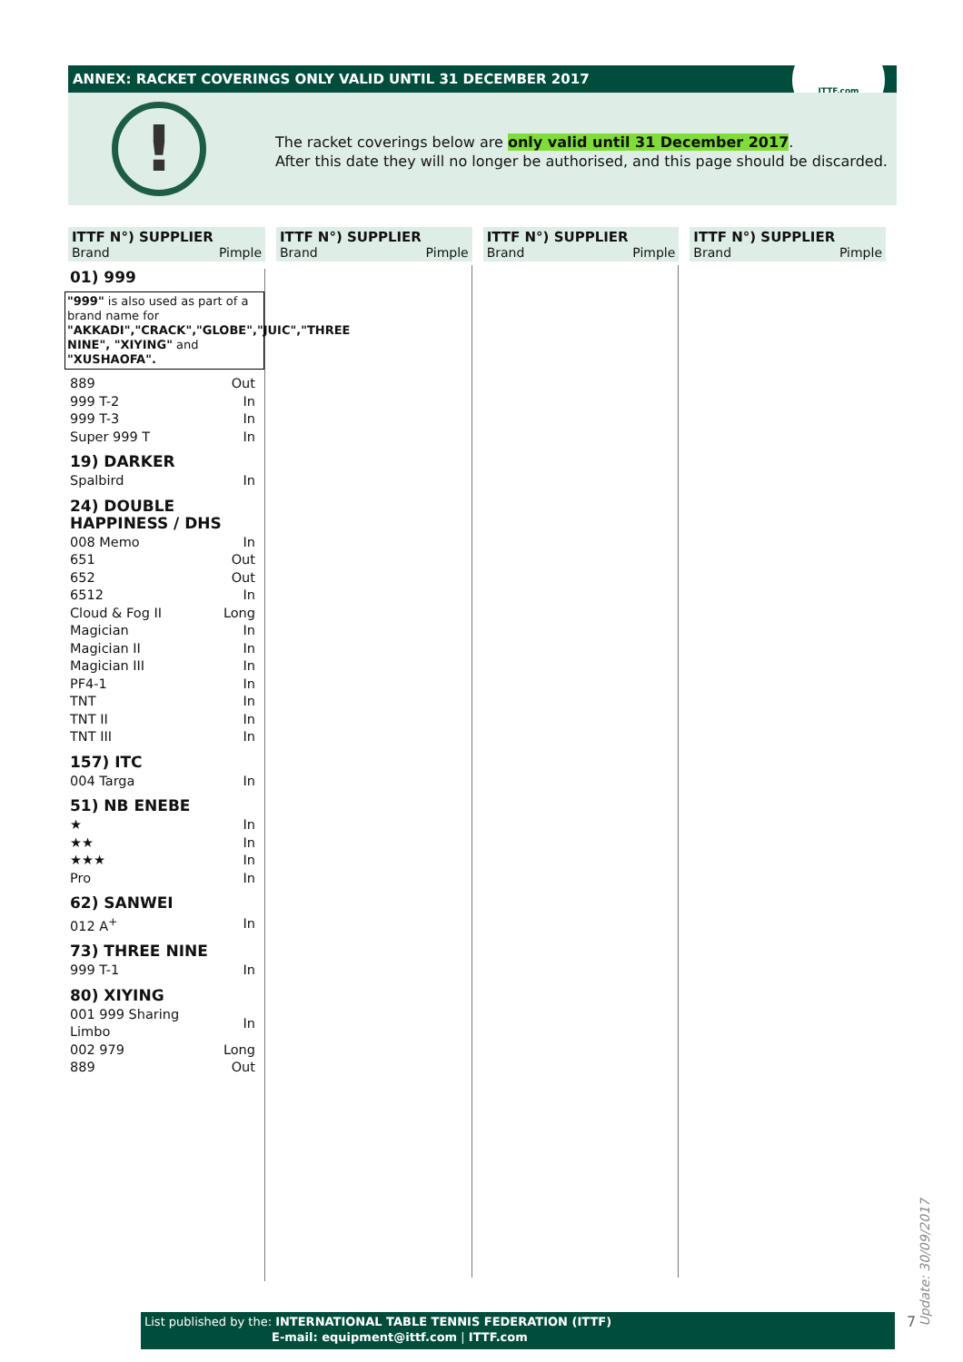ANNEX: RACKET COVERINGS ONLY VALID UNTIL 31 DECEMBER 2017
ITTF.com
!
The racket coverings below are only valid until 31 December 2017.
After this date they will no longer be authorised, and this page should be discarded.
ITTF N°) SUPPLIER
Brand Pimple
01) 999
"999" is also used as part of a brand name for "AKKADI","CRACK","GLOBE","JUIC","THREE NINE", "XIYING" and "XUSHAOFA".
| 889 | Out |
| 999 T-2 | In |
| 999 T-3 | In |
| Super 999 T | In |
19) DARKER
| Spalbird | In |
24) DOUBLE HAPPINESS / DHS
| 008 Memo | In |
| 651 | Out |
| 652 | Out |
| 6512 | In |
| Cloud & Fog II | Long |
| Magician | In |
| Magician II | In |
| Magician III | In |
| PF4-1 | In |
| TNT | In |
| TNT II | In |
| TNT III | In |
157) ITC
| 004 Targa | In |
51) NB ENEBE
| ★ | In |
| ★★ | In |
| ★★★ | In |
| Pro | In |
62) SANWEI
| 012 A<sup>+</sup> | In |
73) THREE NINE
| 999 T-1 | In |
80) XIYING
| 001 999 Sharing Limbo | In |
| 002 979 | Long |
| 889 | Out |
ITTF N°) SUPPLIER
Brand Pimple
ITTF N°) SUPPLIER
Brand Pimple
ITTF N°) SUPPLIER
Brand Pimple
Update: 30/09/2017
7
List published by the: INTERNATIONAL TABLE TENNIS FEDERATION (ITTF)
E-mail: equipment@ittf.com | ITTF.com